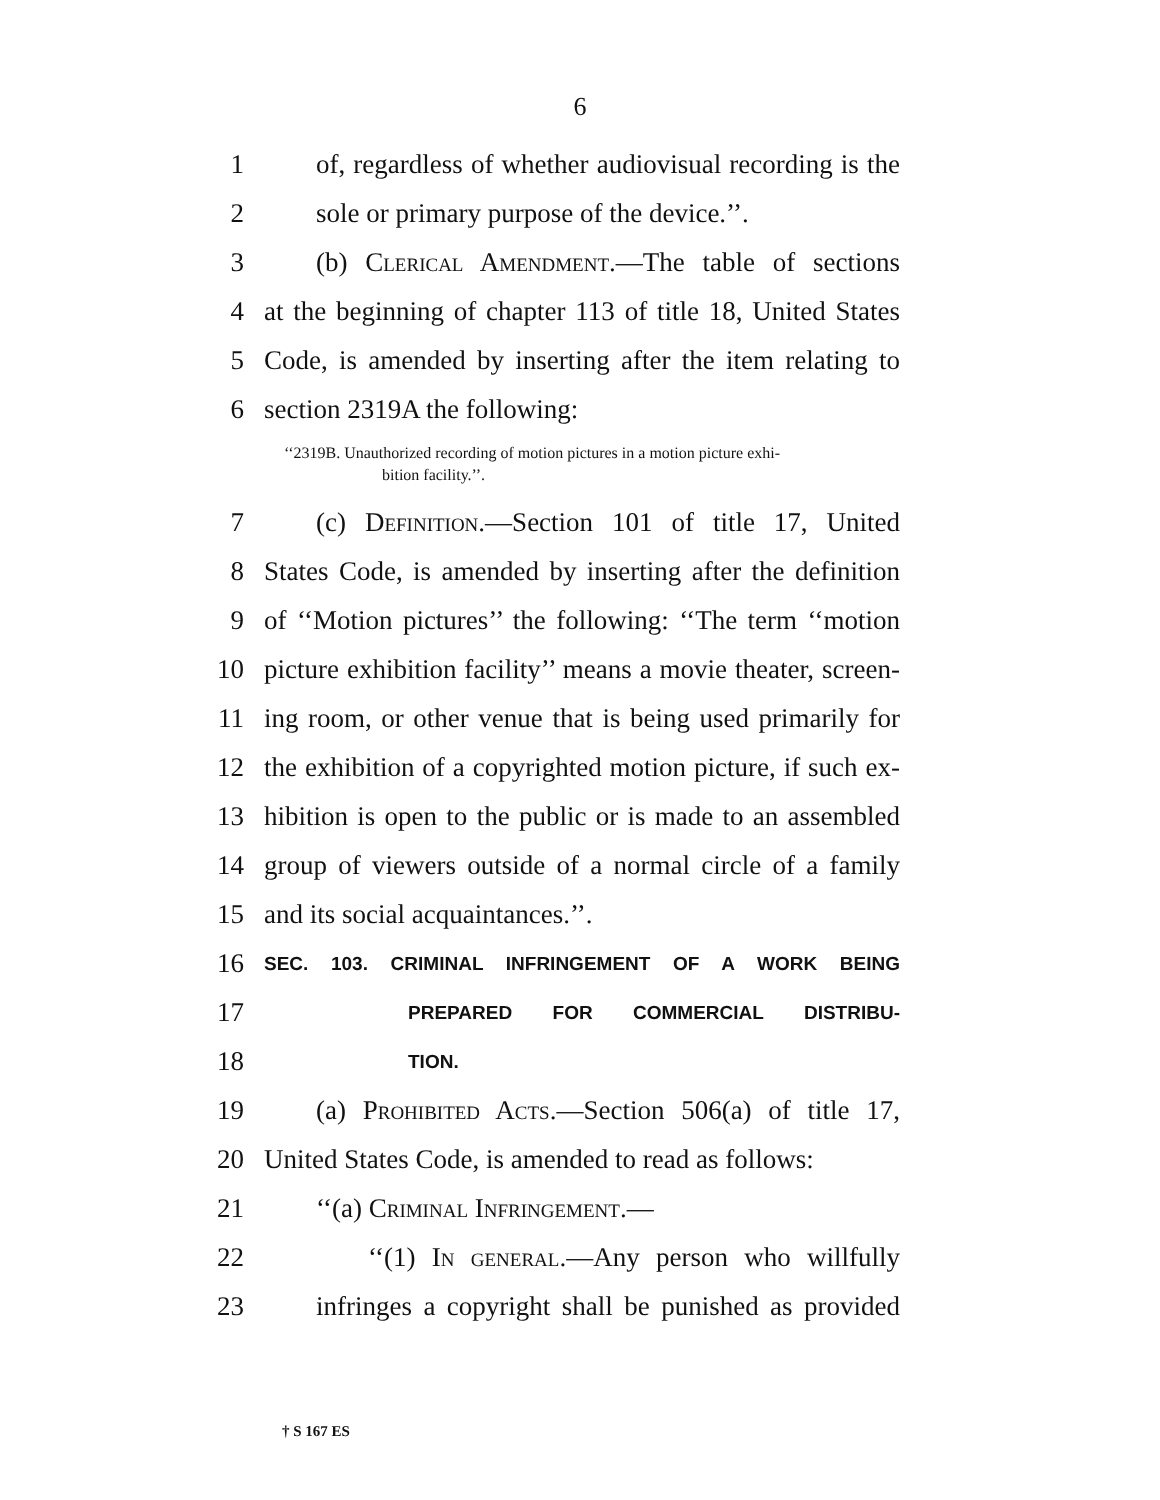6
1 of, regardless of whether audiovisual recording is the
2 sole or primary purpose of the device.’’.
3 (b) Clerical Amendment.—The table of sections
4 at the beginning of chapter 113 of title 18, United States
5 Code, is amended by inserting after the item relating to
6 section 2319A the following:
‘‘2319B. Unauthorized recording of motion pictures in a motion picture exhi-
bition facility.’’.
7 (c) Definition.—Section 101 of title 17, United
8 States Code, is amended by inserting after the definition
9 of ‘‘Motion pictures’’ the following: ‘‘The term ‘‘motion
10 picture exhibition facility’’ means a movie theater, screen-
11 ing room, or other venue that is being used primarily for
12 the exhibition of a copyrighted motion picture, if such ex-
13 hibition is open to the public or is made to an assembled
14 group of viewers outside of a normal circle of a family
15 and its social acquaintances.’’.
16 SEC. 103. CRIMINAL INFRINGEMENT OF A WORK BEING
17 PREPARED FOR COMMERCIAL DISTRIBU-
18 TION.
19 (a) Prohibited Acts.—Section 506(a) of title 17,
20 United States Code, is amended to read as follows:
21 ‘‘(a) Criminal Infringement.—
22 ‘‘(1) In general.—Any person who willfully
23 infringes a copyright shall be punished as provided
† S 167 ES